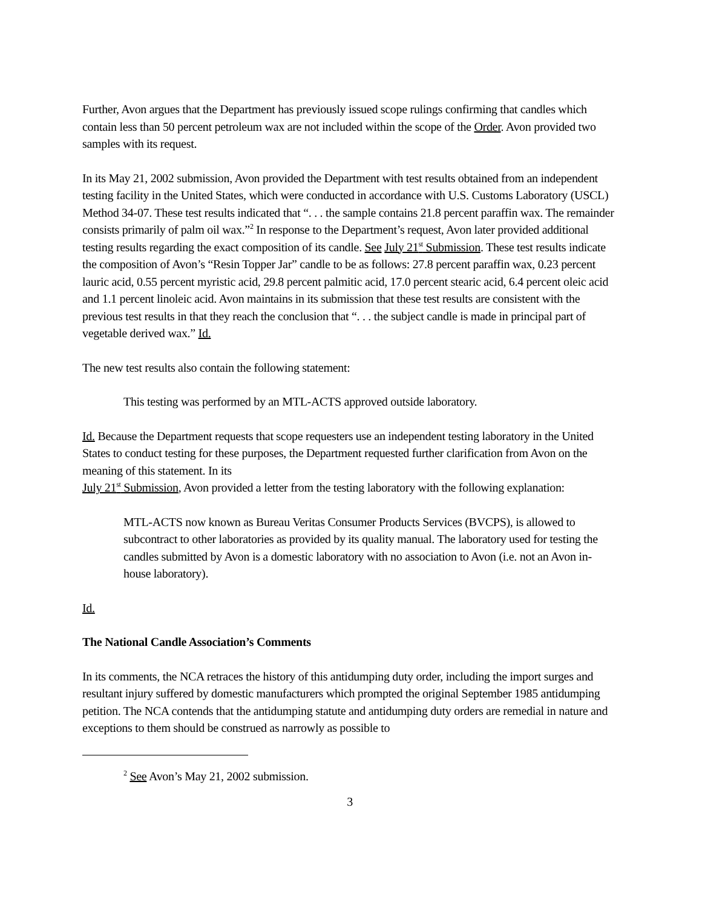Further, Avon argues that the Department has previously issued scope rulings confirming that candles which contain less than 50 percent petroleum wax are not included within the scope of the Order. Avon provided two samples with its request.
In its May 21, 2002 submission, Avon provided the Department with test results obtained from an independent testing facility in the United States, which were conducted in accordance with U.S. Customs Laboratory (USCL) Method 34-07. These test results indicated that “. . . the sample contains 21.8 percent paraffin wax. The remainder consists primarily of palm oil wax.”<sup>2</sup> In response to the Department’s request, Avon later provided additional testing results regarding the exact composition of its candle. See July 21<sup>st</sup> Submission. These test results indicate the composition of Avon’s “Resin Topper Jar” candle to be as follows: 27.8 percent paraffin wax, 0.23 percent lauric acid, 0.55 percent myristic acid, 29.8 percent palmitic acid, 17.0 percent stearic acid, 6.4 percent oleic acid and 1.1 percent linoleic acid. Avon maintains in its submission that these test results are consistent with the previous test results in that they reach the conclusion that “. . . the subject candle is made in principal part of vegetable derived wax.” Id.
The new test results also contain the following statement:
This testing was performed by an MTL-ACTS approved outside laboratory.
Id. Because the Department requests that scope requesters use an independent testing laboratory in the United States to conduct testing for these purposes, the Department requested further clarification from Avon on the meaning of this statement. In its
July 21<sup>st</sup> Submission, Avon provided a letter from the testing laboratory with the following explanation:
MTL-ACTS now known as Bureau Veritas Consumer Products Services (BVCPS), is allowed to subcontract to other laboratories as provided by its quality manual. The laboratory used for testing the candles submitted by Avon is a domestic laboratory with no association to Avon (i.e. not an Avon in-house laboratory).
Id.
The National Candle Association’s Comments
In its comments, the NCA retraces the history of this antidumping duty order, including the import surges and resultant injury suffered by domestic manufacturers which prompted the original September 1985 antidumping petition. The NCA contends that the antidumping statute and antidumping duty orders are remedial in nature and exceptions to them should be construed as narrowly as possible to
<sup>2</sup> See Avon’s May 21, 2002 submission.
3